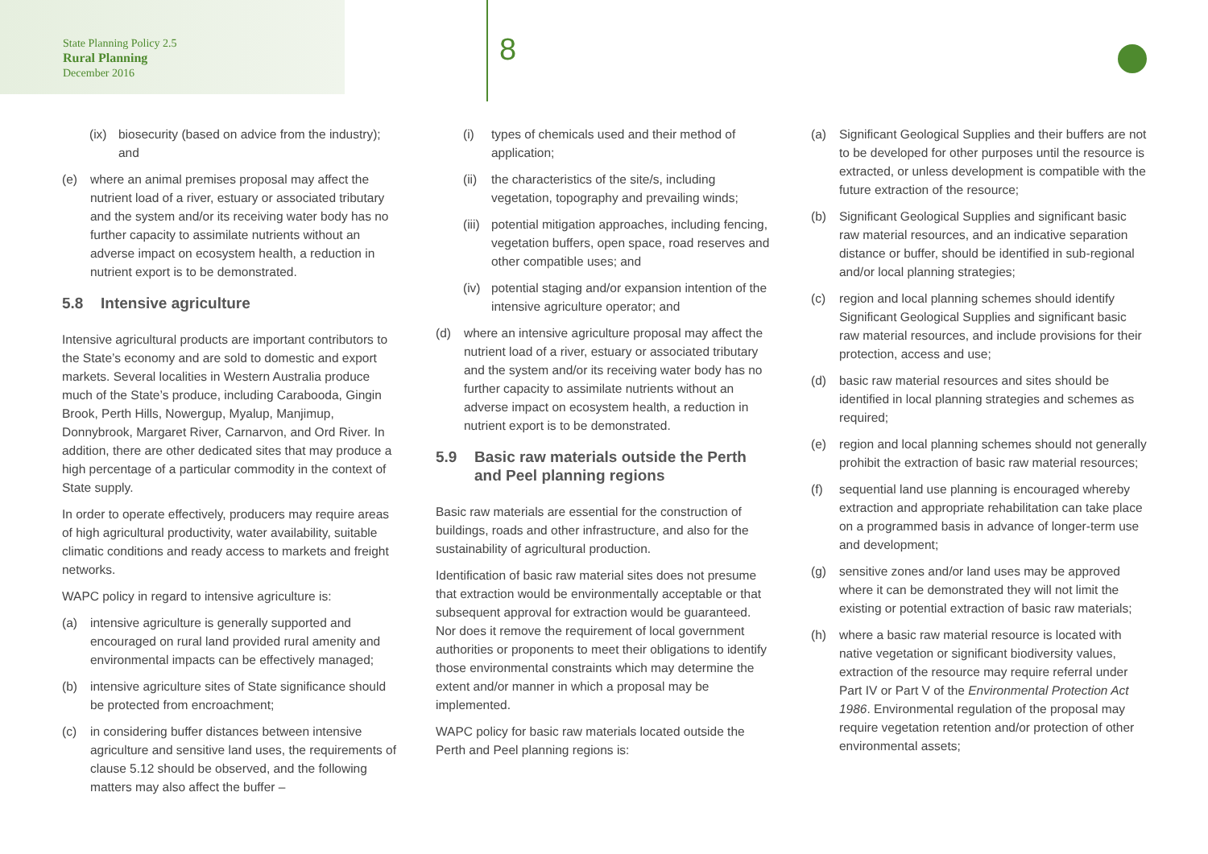State Planning Policy 2.5
Rural Planning
December 2016
8
(ix) biosecurity (based on advice from the industry); and
(e) where an animal premises proposal may affect the nutrient load of a river, estuary or associated tributary and the system and/or its receiving water body has no further capacity to assimilate nutrients without an adverse impact on ecosystem health, a reduction in nutrient export is to be demonstrated.
5.8 Intensive agriculture
Intensive agricultural products are important contributors to the State’s economy and are sold to domestic and export markets. Several localities in Western Australia produce much of the State’s produce, including Carabooda, Gingin Brook, Perth Hills, Nowergup, Myalup, Manjimup, Donnybrook, Margaret River, Carnarvon, and Ord River. In addition, there are other dedicated sites that may produce a high percentage of a particular commodity in the context of State supply.
In order to operate effectively, producers may require areas of high agricultural productivity, water availability, suitable climatic conditions and ready access to markets and freight networks.
WAPC policy in regard to intensive agriculture is:
(a) intensive agriculture is generally supported and encouraged on rural land provided rural amenity and environmental impacts can be effectively managed;
(b) intensive agriculture sites of State significance should be protected from encroachment;
(c) in considering buffer distances between intensive agriculture and sensitive land uses, the requirements of clause 5.12 should be observed, and the following matters may also affect the buffer –
(i) types of chemicals used and their method of application;
(ii) the characteristics of the site/s, including vegetation, topography and prevailing winds;
(iii) potential mitigation approaches, including fencing, vegetation buffers, open space, road reserves and other compatible uses; and
(iv) potential staging and/or expansion intention of the intensive agriculture operator; and
(d) where an intensive agriculture proposal may affect the nutrient load of a river, estuary or associated tributary and the system and/or its receiving water body has no further capacity to assimilate nutrients without an adverse impact on ecosystem health, a reduction in nutrient export is to be demonstrated.
5.9 Basic raw materials outside the Perth and Peel planning regions
Basic raw materials are essential for the construction of buildings, roads and other infrastructure, and also for the sustainability of agricultural production.
Identification of basic raw material sites does not presume that extraction would be environmentally acceptable or that subsequent approval for extraction would be guaranteed. Nor does it remove the requirement of local government authorities or proponents to meet their obligations to identify those environmental constraints which may determine the extent and/or manner in which a proposal may be implemented.
WAPC policy for basic raw materials located outside the Perth and Peel planning regions is:
(a) Significant Geological Supplies and their buffers are not to be developed for other purposes until the resource is extracted, or unless development is compatible with the future extraction of the resource;
(b) Significant Geological Supplies and significant basic raw material resources, and an indicative separation distance or buffer, should be identified in sub-regional and/or local planning strategies;
(c) region and local planning schemes should identify Significant Geological Supplies and significant basic raw material resources, and include provisions for their protection, access and use;
(d) basic raw material resources and sites should be identified in local planning strategies and schemes as required;
(e) region and local planning schemes should not generally prohibit the extraction of basic raw material resources;
(f) sequential land use planning is encouraged whereby extraction and appropriate rehabilitation can take place on a programmed basis in advance of longer-term use and development;
(g) sensitive zones and/or land uses may be approved where it can be demonstrated they will not limit the existing or potential extraction of basic raw materials;
(h) where a basic raw material resource is located with native vegetation or significant biodiversity values, extraction of the resource may require referral under Part IV or Part V of the Environmental Protection Act 1986. Environmental regulation of the proposal may require vegetation retention and/or protection of other environmental assets;